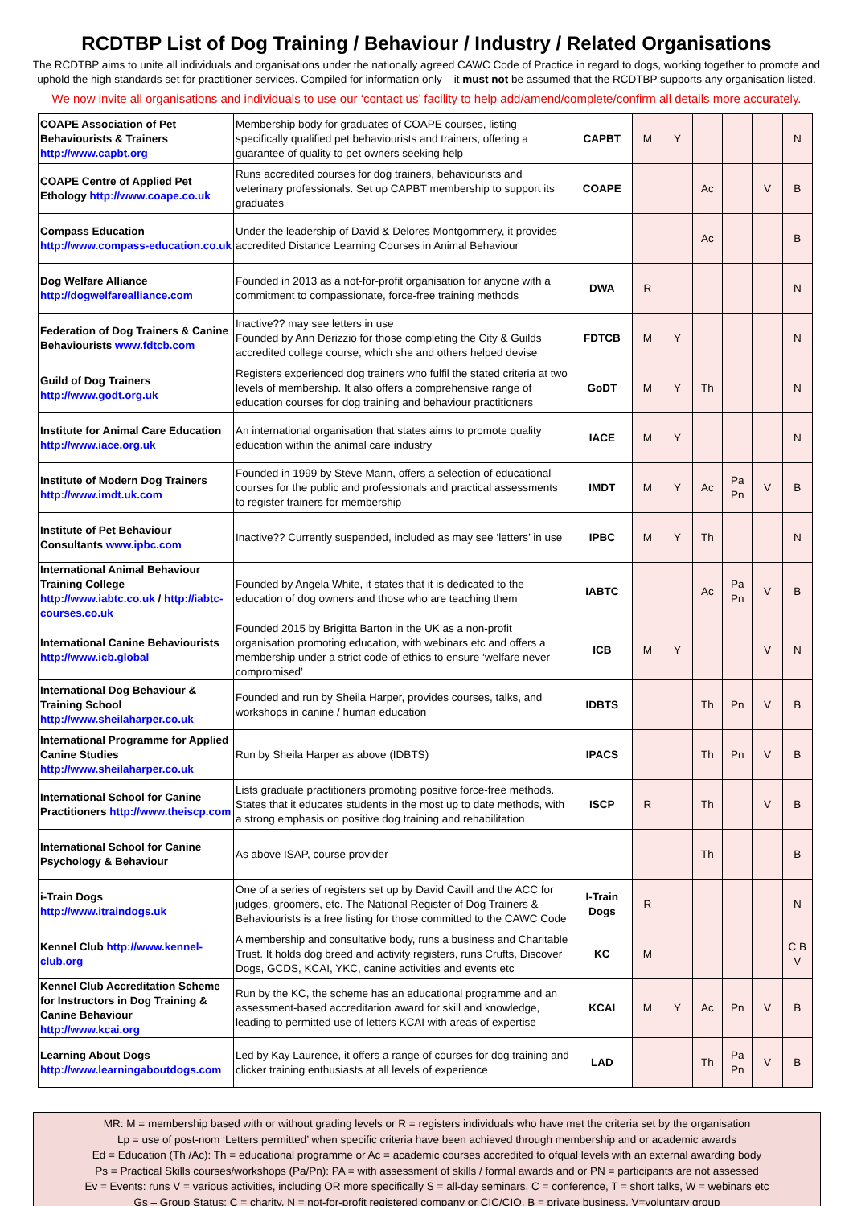RCDTBP List of Dog Training / Behaviour / Industry / Related Organisations
The RCDTBP aims to unite all individuals and organisations under the nationally agreed CAWC Code of Practice in regard to dogs, working together to promote and uphold the high standards set for practitioner services. Compiled for information only – it must not be assumed that the RCDTBP supports any organisation listed.
We now invite all organisations and individuals to use our ‘contact us’ facility to help add/amend/complete/confirm all details more accurately.
| COAPE Association of Pet Behaviourists & Trainers http://www.capbt.org | Membership body for graduates of COAPE courses, listing specifically qualified pet behaviourists and trainers, offering a guarantee of quality to pet owners seeking help | CAPBT | M | Y | | | | N |
| COAPE Centre of Applied Pet Ethology http://www.coape.co.uk | Runs accredited courses for dog trainers, behaviourists and veterinary professionals. Set up CAPBT membership to support its graduates | COAPE | | | Ac | | V | B |
| Compass Education http://www.compass-education.co.uk | Under the leadership of David & Delores Montgommery, it provides accredited Distance Learning Courses in Animal Behaviour | | | | Ac | | | B |
| Dog Welfare Alliance http://dogwelfarealliance.com | Founded in 2013 as a not-for-profit organisation for anyone with a commitment to compassionate, force-free training methods | DWA | R | | | | | N |
| Federation of Dog Trainers & Canine Behaviourists www.fdtcb.com | Inactive?? may see letters in use Founded by Ann Derizzio for those completing the City & Guilds accredited college course, which she and others helped devise | FDTCB | M | Y | | | | N |
| Guild of Dog Trainers http://www.godt.org.uk | Registers experienced dog trainers who fulfil the stated criteria at two levels of membership. It also offers a comprehensive range of education courses for dog training and behaviour practitioners | GoDT | M | Y | Th | | | N |
| Institute for Animal Care Education http://www.iace.org.uk | An international organisation that states aims to promote quality education within the animal care industry | IACE | M | Y | | | | N |
| Institute of Modern Dog Trainers http://www.imdt.uk.com | Founded in 1999 by Steve Mann, offers a selection of educational courses for the public and professionals and practical assessments to register trainers for membership | IMDT | M | Y | Ac | Pa Pn | V | B |
| Institute of Pet Behaviour Consultants www.ipbc.com | Inactive?? Currently suspended, included as may see ‘letters’ in use | IPBC | M | Y | Th | | | N |
| International Animal Behaviour Training College http://www.iabtc.co.uk / http://iabtc-courses.co.uk | Founded by Angela White, it states that it is dedicated to the education of dog owners and those who are teaching them | IABTC | | | Ac | Pa Pn | V | B |
| International Canine Behaviourists http://www.icb.global | Founded 2015 by Brigitta Barton in the UK as a non-profit organisation promoting education, with webinars etc and offers a membership under a strict code of ethics to ensure ‘welfare never compromised’ | ICB | M | Y | | | V | N |
| International Dog Behaviour & Training School http://www.sheilaharper.co.uk | Founded and run by Sheila Harper, provides courses, talks, and workshops in canine / human education | IDBTS | | | Th | Pn | V | B |
| International Programme for Applied Canine Studies http://www.sheilaharper.co.uk | Run by Sheila Harper as above (IDBTS) | IPACS | | | Th | Pn | V | B |
| International School for Canine Practitioners http://www.theiscp.com | Lists graduate practitioners promoting positive force-free methods. States that it educates students in the most up to date methods, with a strong emphasis on positive dog training and rehabilitation | ISCP | R | | Th | | V | B |
| International School for Canine Psychology & Behaviour | As above ISAP, course provider | | | | Th | | | B |
| i-Train Dogs http://www.itraindogs.uk | One of a series of registers set up by David Cavill and the ACC for judges, groomers, etc. The National Register of Dog Trainers & Behaviourists is a free listing for those committed to the CAWC Code | I-Train Dogs | R | | | | | N |
| Kennel Club http://www.kennel-club.org | A membership and consultative body, runs a business and Charitable Trust. It holds dog breed and activity registers, runs Crufts, Discover Dogs, GCDS, KCAI, YKC, canine activities and events etc | KC | M | | | | | C B V |
| Kennel Club Accreditation Scheme for Instructors in Dog Training & Canine Behaviour http://www.kcai.org | Run by the KC, the scheme has an educational programme and an assessment-based accreditation award for skill and knowledge, leading to permitted use of letters KCAI with areas of expertise | KCAI | M | Y | Ac | Pn | V | B |
| Learning About Dogs http://www.learningaboutdogs.com | Led by Kay Laurence, it offers a range of courses for dog training and clicker training enthusiasts at all levels of experience | LAD | | | Th | Pa Pn | V | B |
MR: M = membership based with or without grading levels or R = registers individuals who have met the criteria set by the organisation
Lp = use of post-nom ‘Letters permitted’ when specific criteria have been achieved through membership and or academic awards
Ed = Education (Th /Ac): Th = educational programme or Ac = academic courses accredited to ofqual levels with an external awarding body
Ps = Practical Skills courses/workshops (Pa/Pn): PA = with assessment of skills / formal awards and or PN = participants are not assessed
Ev = Events: runs V = various activities, including OR more specifically S = all-day seminars, C = conference, T = short talks, W = webinars etc
Gs – Group Status: C = charity, N = not-for-profit registered company or CIC/CIO, B = private business, V=voluntary group